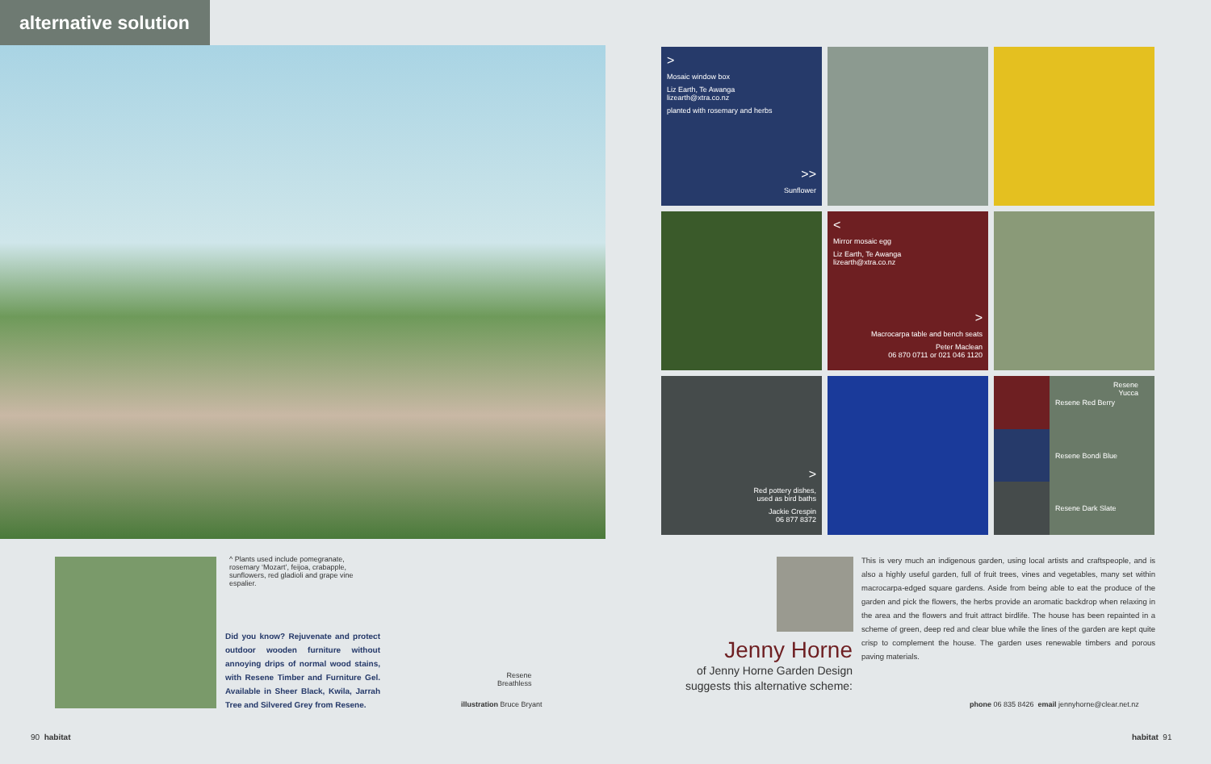alternative solution
>
Mosaic window box
Liz Earth, Te Awanga
lizearth@xtra.co.nz
planted with rosemary and herbs
>>
Sunflower
<
Mirror mosaic egg
Liz Earth, Te Awanga
lizearth@xtra.co.nz
>
Macrocarpa table and bench seats
Peter Maclean
06 870 0711 or 021 046 1120
>
Red pottery dishes,
used as bird baths
Jackie Crespin
06 877 8372
Resene
Yucca
Resene Red Berry
Resene Bondi Blue
Resene Dark Slate
^ Plants used include pomegranate, rosemary ‘Mozart’, feijoa, crabapple, sunflowers, red gladioli and grape vine espalier.
Did you know? Rejuvenate and protect outdoor wooden furniture without annoying drips of normal wood stains, with Resene Timber and Furniture Gel. Available in Sheer Black, Kwila, Jarrah Tree and Silvered Grey from Resene.
Resene
Breathless
illustration Bruce Bryant
Jenny Horne
of Jenny Horne Garden Design
suggests this alternative scheme:
This is very much an indigenous garden, using local artists and craftspeople, and is also a highly useful garden, full of fruit trees, vines and vegetables, many set within macrocarpa-edged square gardens. Aside from being able to eat the produce of the garden and pick the flowers, the herbs provide an aromatic backdrop when relaxing in the area and the flowers and fruit attract birdlife. The house has been repainted in a scheme of green, deep red and clear blue while the lines of the garden are kept quite crisp to complement the house. The garden uses renewable timbers and porous paving materials.
phone 06 835 8426 email jennyhorne@clear.net.nz
90 habitat habitat 91